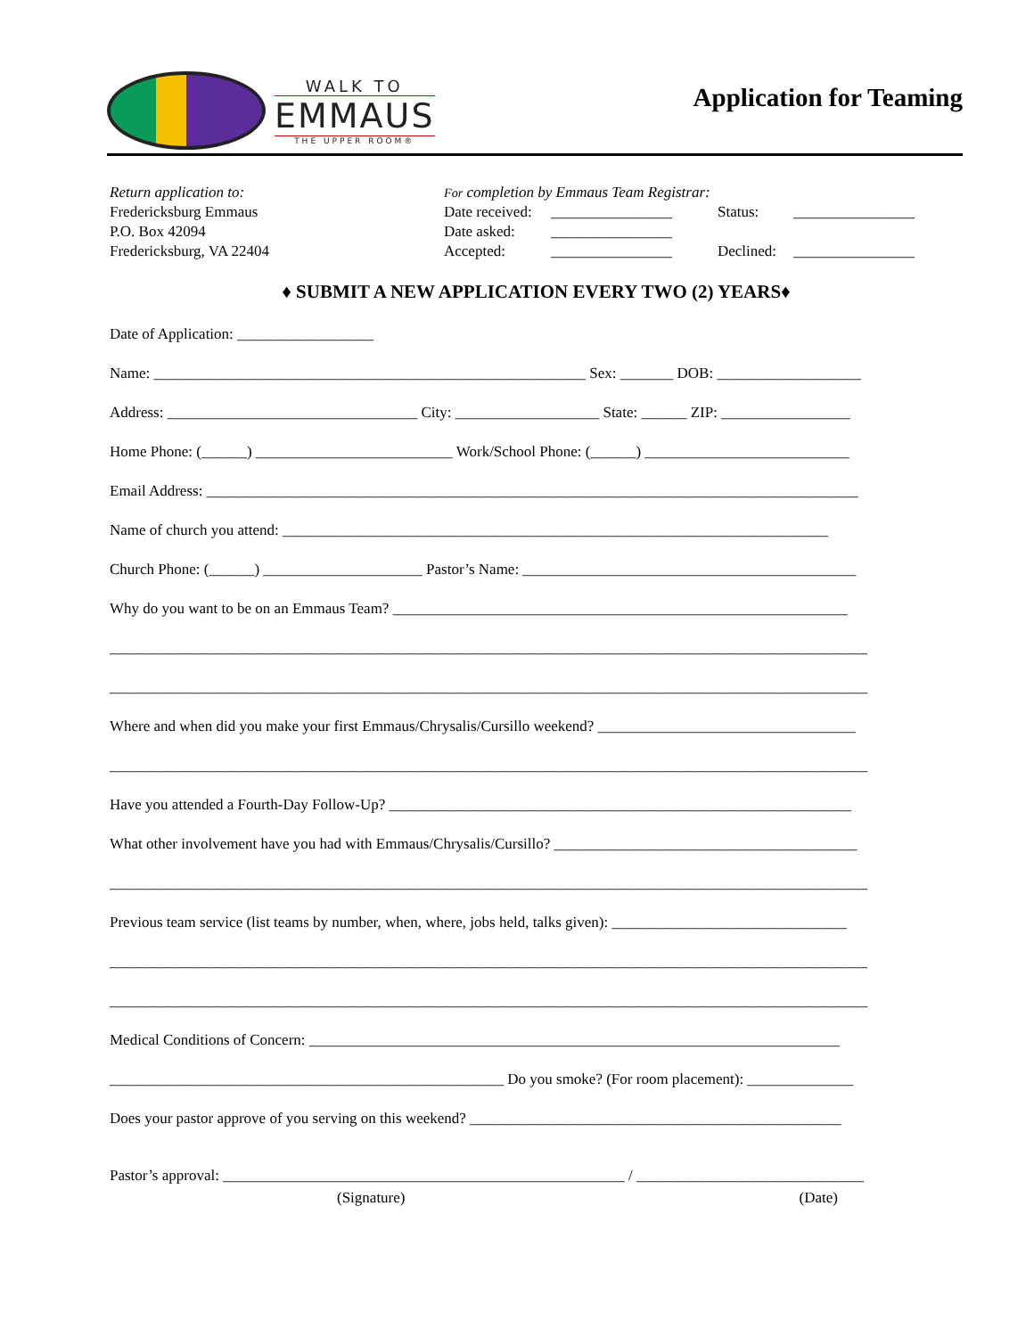WALK TO
EMMAUS
THE UPPER ROOM®
Application for Teaming
Return application to:
Fredericksburg Emmaus
P.O. Box 42094
Fredericksburg, VA 22404
For completion by Emmaus Team Registrar:
| Date received: | ________________ | Status: | ________________ |
| Date asked: | ________________ | | |
| Accepted: | ________________ | Declined: | ________________ |
♦ SUBMIT A NEW APPLICATION EVERY TWO (2) YEARS♦
Date of Application: __________________
Name: _________________________________________________________ Sex: _______ DOB: ___________________
Address: _________________________________ City: ___________________ State: ______ ZIP: _________________
Home Phone: (______) __________________________ Work/School Phone: (______) ___________________________
Email Address: ______________________________________________________________________________________
Name of church you attend: ________________________________________________________________________
Church Phone: (______) _____________________ Pastor’s Name: ____________________________________________
Why do you want to be on an Emmaus Team? ____________________________________________________________
____________________________________________________________________________________________________
____________________________________________________________________________________________________
Where and when did you make your first Emmaus/Chrysalis/Cursillo weekend? __________________________________
____________________________________________________________________________________________________
Have you attended a Fourth-Day Follow-Up? _____________________________________________________________
What other involvement have you had with Emmaus/Chrysalis/Cursillo? ________________________________________
____________________________________________________________________________________________________
Previous team service (list teams by number, when, where, jobs held, talks given): _______________________________
____________________________________________________________________________________________________
____________________________________________________________________________________________________
Medical Conditions of Concern: ______________________________________________________________________
____________________________________________________ Do you smoke? (For room placement): ______________
Does your pastor approve of you serving on this weekend? _________________________________________________
Pastor’s approval: _____________________________________________________ / ______________________________
(Signature) (Date)